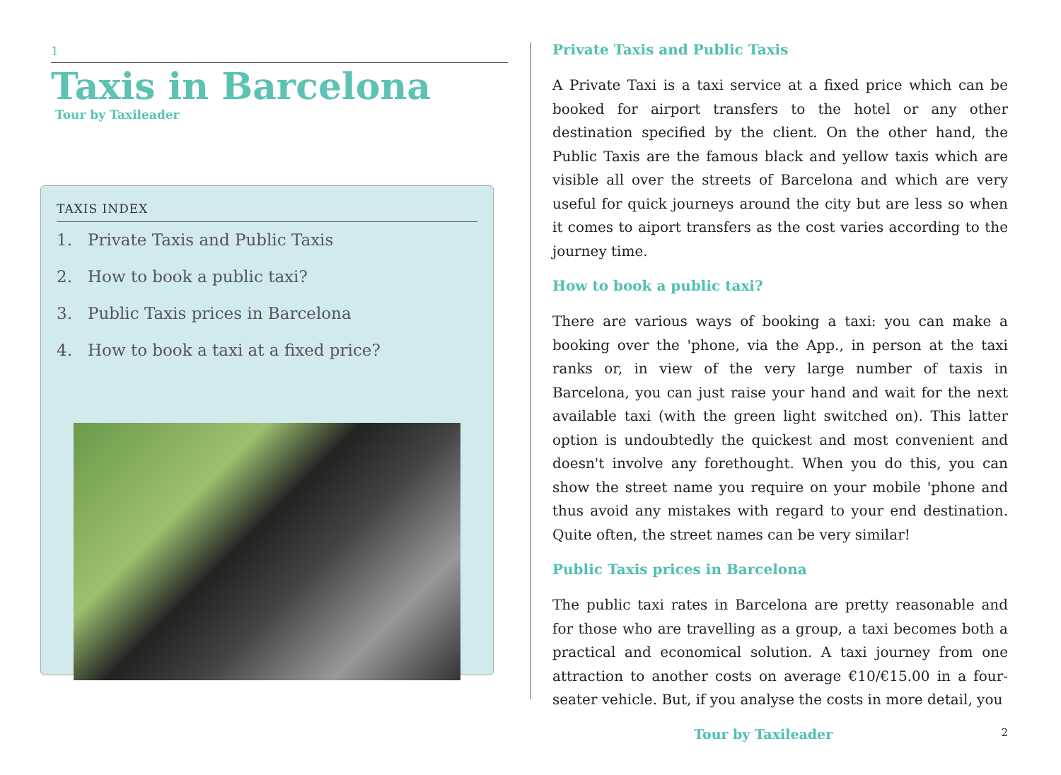1
Taxis in Barcelona
Tour by Taxileader
TAXIS INDEX
1. Private Taxis and Public Taxis
2. How to book a public taxi?
3. Public Taxis prices in Barcelona
4. How to book a taxi at a fixed price?
Private Taxis and Public Taxis
A Private Taxi is a taxi service at a fixed price which can be booked for airport transfers to the hotel or any other destination specified by the client. On the other hand, the Public Taxis are the famous black and yellow taxis which are visible all over the streets of Barcelona and which are very useful for quick journeys around the city but are less so when it comes to aiport transfers as the cost varies according to the journey time.
How to book a public taxi?
There are various ways of booking a taxi: you can make a booking over the 'phone, via the App., in person at the taxi ranks or, in view of the very large number of taxis in Barcelona, you can just raise your hand and wait for the next available taxi (with the green light switched on). This latter option is undoubtedly the quickest and most convenient and doesn't involve any forethought. When you do this, you can show the street name you require on your mobile 'phone and thus avoid any mistakes with regard to your end destination. Quite often, the street names can be very similar!
Public Taxis prices in Barcelona
The public taxi rates in Barcelona are pretty reasonable and for those who are travelling as a group, a taxi becomes both a practical and economical solution. A taxi journey from one attraction to another costs on average €10/€15.00 in a four-seater vehicle. But, if you analyse the costs in more detail, you
Tour by Taxileader 2